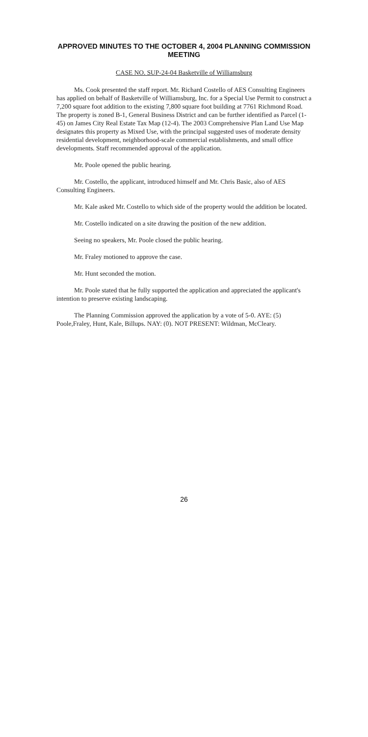APPROVED MINUTES TO THE OCTOBER 4, 2004 PLANNING COMMISSION MEETING
CASE NO. SUP-24-04 Basketville of Williamsburg
Ms. Cook presented the staff report. Mr. Richard Costello of AES Consulting Engineers has applied on behalf of Basketville of Williamsburg, Inc. for a Special Use Permit to construct a 7,200 square foot addition to the existing 7,800 square foot building at 7761 Richmond Road. The property is zoned B-1, General Business District and can be further identified as Parcel (1-45) on James City Real Estate Tax Map (12-4). The 2003 Comprehensive Plan Land Use Map designates this property as Mixed Use, with the principal suggested uses of moderate density residential development, neighborhood-scale commercial establishments, and small office developments. Staff recommended approval of the application.
Mr. Poole opened the public hearing.
Mr. Costello, the applicant, introduced himself and Mr. Chris Basic, also of AES Consulting Engineers.
Mr. Kale asked Mr. Costello to which side of the property would the addition be located.
Mr. Costello indicated on a site drawing the position of the new addition.
Seeing no speakers, Mr. Poole closed the public hearing.
Mr. Fraley motioned to approve the case.
Mr. Hunt seconded the motion.
Mr. Poole stated that he fully supported the application and appreciated the applicant's intention to preserve existing landscaping.
The Planning Commission approved the application by a vote of 5-0. AYE: (5) Poole,Fraley, Hunt, Kale, Billups. NAY: (0). NOT PRESENT: Wildman, McCleary.
26